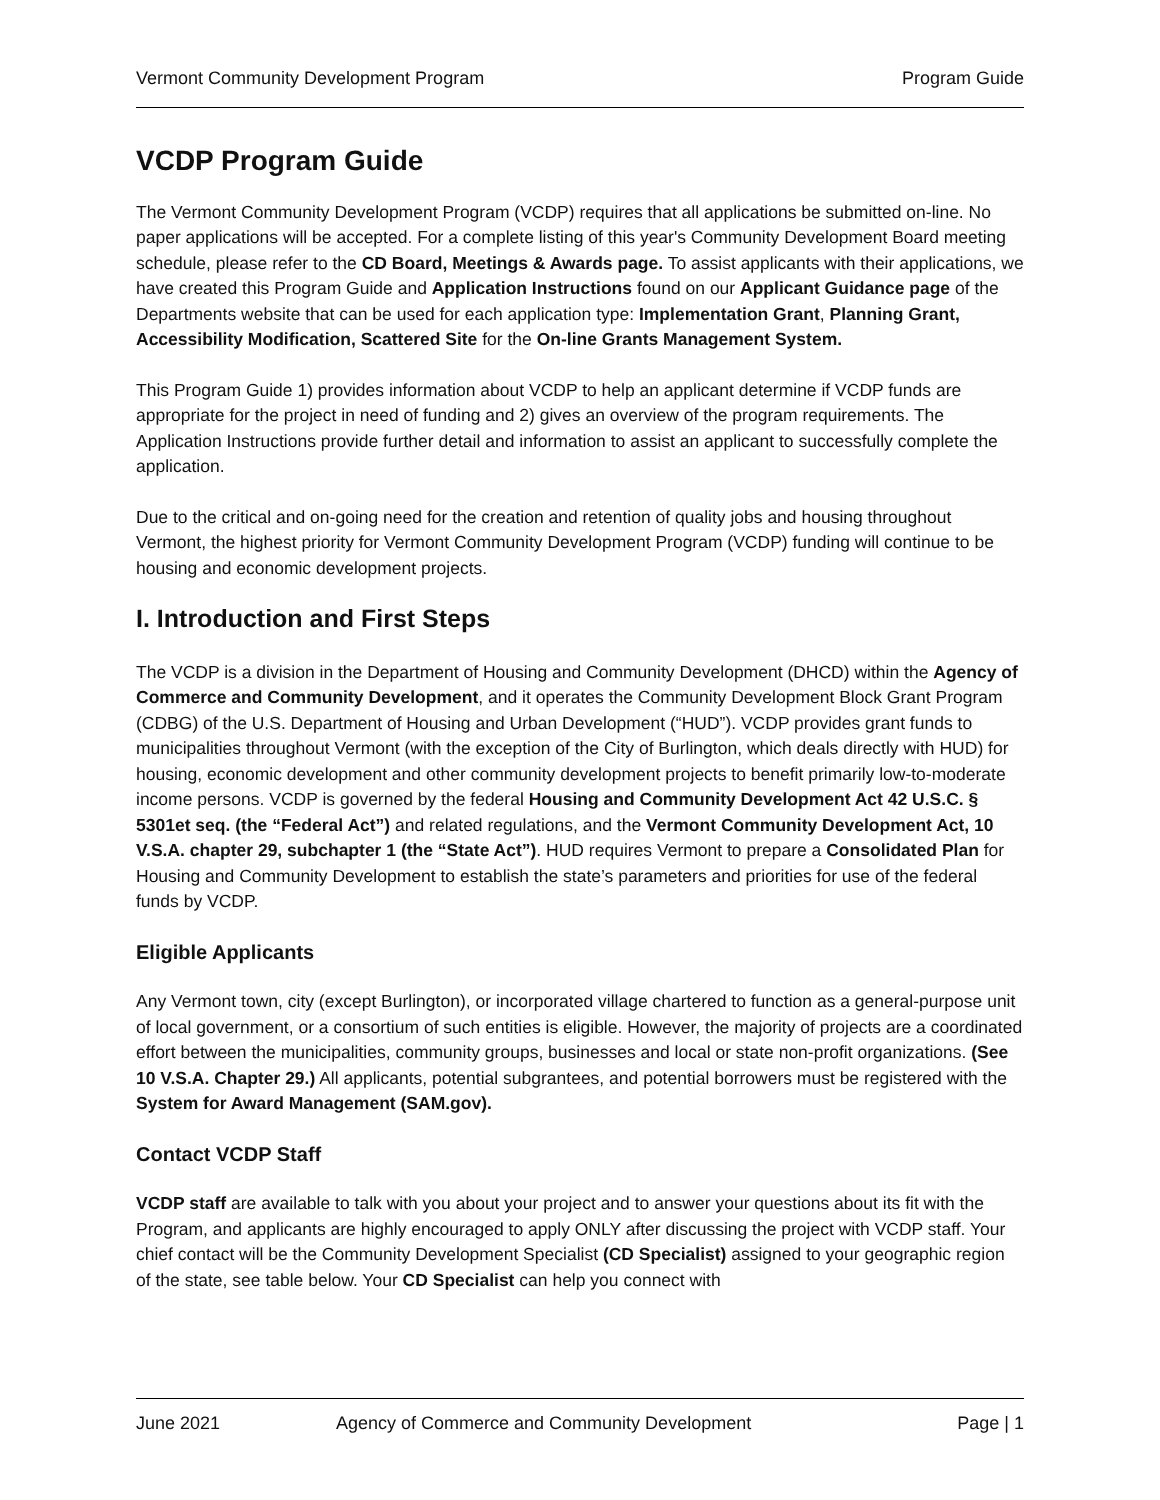Vermont Community Development Program Program Guide
VCDP Program Guide
The Vermont Community Development Program (VCDP) requires that all applications be submitted on-line. No paper applications will be accepted. For a complete listing of this year's Community Development Board meeting schedule, please refer to the CD Board, Meetings & Awards page. To assist applicants with their applications, we have created this Program Guide and Application Instructions found on our Applicant Guidance page of the Departments website that can be used for each application type: Implementation Grant, Planning Grant, Accessibility Modification, Scattered Site for the On-line Grants Management System.
This Program Guide 1) provides information about VCDP to help an applicant determine if VCDP funds are appropriate for the project in need of funding and 2) gives an overview of the program requirements. The Application Instructions provide further detail and information to assist an applicant to successfully complete the application.
Due to the critical and on-going need for the creation and retention of quality jobs and housing throughout Vermont, the highest priority for Vermont Community Development Program (VCDP) funding will continue to be housing and economic development projects.
I. Introduction and First Steps
The VCDP is a division in the Department of Housing and Community Development (DHCD) within the Agency of Commerce and Community Development, and it operates the Community Development Block Grant Program (CDBG) of the U.S. Department of Housing and Urban Development (“HUD”). VCDP provides grant funds to municipalities throughout Vermont (with the exception of the City of Burlington, which deals directly with HUD) for housing, economic development and other community development projects to benefit primarily low-to-moderate income persons. VCDP is governed by the federal Housing and Community Development Act 42 U.S.C. § 5301et seq. (the “Federal Act”) and related regulations, and the Vermont Community Development Act, 10 V.S.A. chapter 29, subchapter 1 (the “State Act”). HUD requires Vermont to prepare a Consolidated Plan for Housing and Community Development to establish the state’s parameters and priorities for use of the federal funds by VCDP.
Eligible Applicants
Any Vermont town, city (except Burlington), or incorporated village chartered to function as a general-purpose unit of local government, or a consortium of such entities is eligible. However, the majority of projects are a coordinated effort between the municipalities, community groups, businesses and local or state non-profit organizations. (See 10 V.S.A. Chapter 29.) All applicants, potential subgrantees, and potential borrowers must be registered with the System for Award Management (SAM.gov).
Contact VCDP Staff
VCDP staff are available to talk with you about your project and to answer your questions about its fit with the Program, and applicants are highly encouraged to apply ONLY after discussing the project with VCDP staff. Your chief contact will be the Community Development Specialist (CD Specialist) assigned to your geographic region of the state, see table below. Your CD Specialist can help you connect with
June 2021 Agency of Commerce and Community Development Page | 1